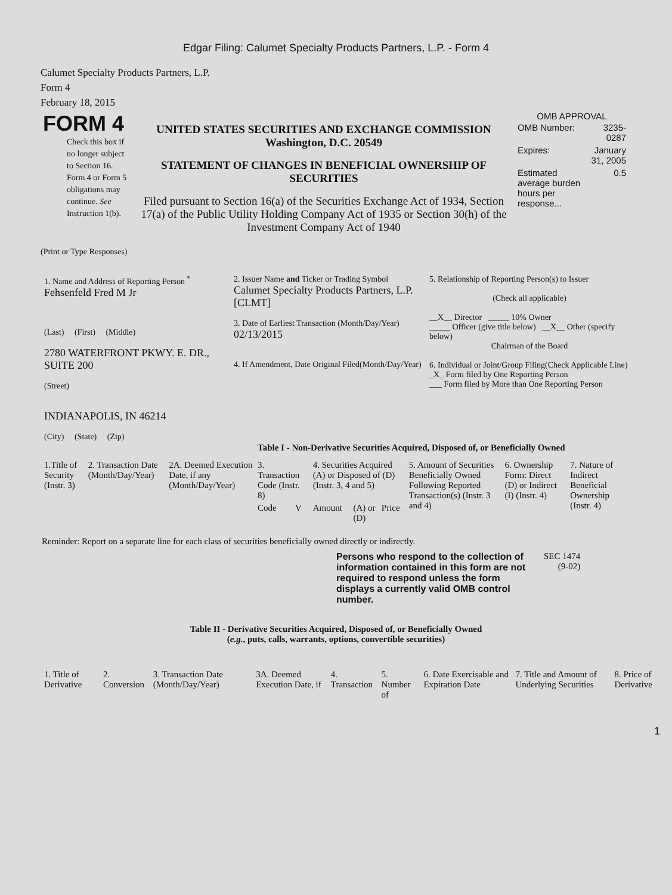Edgar Filing: Calumet Specialty Products Partners, L.P. - Form 4
Calumet Specialty Products Partners, L.P.
Form 4
February 18, 2015
| FORM 4 Check this box if no longer subject to Section 16. Form 4 or Form 5 obligations may continue. See Instruction 1(b). | UNITED STATES SECURITIES AND EXCHANGE COMMISSION Washington, D.C. 20549 STATEMENT OF CHANGES IN BENEFICIAL OWNERSHIP OF SECURITIES Filed pursuant to Section 16(a) of the Securities Exchange Act of 1934, Section 17(a) of the Public Utility Holding Company Act of 1935 or Section 30(h) of the Investment Company Act of 1940 | OMB APPROVAL / OMB Number: / 3235-0287 / / Expires: / January 31, 2005 / / Estimated average burden hours per response... / 0.5 / |
(Print or Type Responses)
| 1. Name and Address of Reporting Person <sup>*</sup> Fehsenfeld Fred M Jr (Last) (First) (Middle) 2780 WATERFRONT PKWY. E. DR., SUITE 200 (Street) INDIANAPOLIS, IN 46214 (City) (State) (Zip) | 2. Issuer Name and Ticker or Trading Symbol Calumet Specialty Products Partners, L.P. [CLMT] 3. Date of Earliest Transaction (Month/Day/Year) 02/13/2015 4. If Amendment, Date Original Filed(Month/Day/Year) | 5. Relationship of Reporting Person(s) to Issuer (Check all applicable) __X__ Director _____ 10% Owner _____ Officer (give title below) __X__ Other (specify below) Chairman of the Board 6. Individual or Joint/Group Filing(Check Applicable Line) _X_ Form filed by One Reporting Person ___ Form filed by More than One Reporting Person |
Table I - Non-Derivative Securities Acquired, Disposed of, or Beneficially Owned
| 1.Title of Security (Instr. 3) | 2. Transaction Date (Month/Day/Year) | 2A. Deemed Execution Date, if any (Month/Day/Year) | 3. Transaction Code (Instr. 8) | | 4. Securities Acquired (A) or Disposed of (D) (Instr. 3, 4 and 5) | | | 5. Amount of Securities Beneficially Owned Following Reported Transaction(s) (Instr. 3 and 4) | 6. Ownership Form: Direct (D) or Indirect (I) (Instr. 4) | 7. Nature of Indirect Beneficial Ownership (Instr. 4) |
| --- | --- | --- | --- | --- | --- | --- | --- | --- | --- | --- |
| | | | Code | V | Amount | (A) or (D) | Price | | | |
Reminder: Report on a separate line for each class of securities beneficially owned directly or indirectly.
| Persons who respond to the collection of information contained in this form are not required to respond unless the form displays a currently valid OMB control number. | SEC 1474 (9-02) |
Table II - Derivative Securities Acquired, Disposed of, or Beneficially Owned
(e.g., puts, calls, warrants, options, convertible securities)
| 1. Title of Derivative | 2. Conversion | 3. Transaction Date (Month/Day/Year) | 3A. Deemed Execution Date, if | 4. Transaction | 5. Number of | 6. Date Exercisable and Expiration Date | 7. Title and Amount of Underlying Securities | 8. Price of Derivative |
| --- | --- | --- | --- | --- | --- | --- | --- | --- |
1